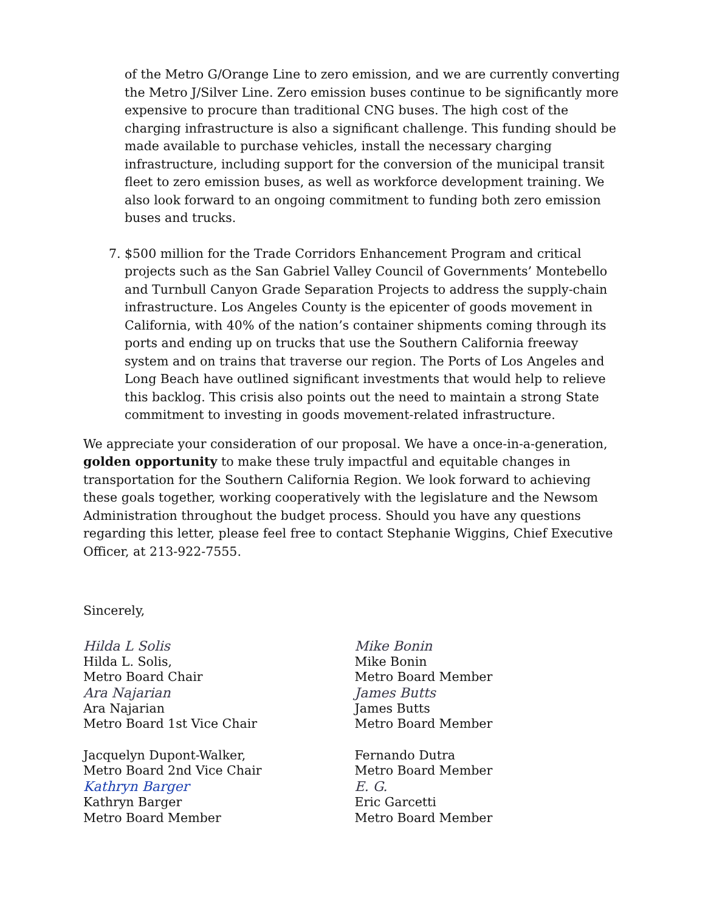of the Metro G/Orange Line to zero emission, and we are currently converting the Metro J/Silver Line. Zero emission buses continue to be significantly more expensive to procure than traditional CNG buses. The high cost of the charging infrastructure is also a significant challenge. This funding should be made available to purchase vehicles, install the necessary charging infrastructure, including support for the conversion of the municipal transit fleet to zero emission buses, as well as workforce development training. We also look forward to an ongoing commitment to funding both zero emission buses and trucks.
7. $500 million for the Trade Corridors Enhancement Program and critical projects such as the San Gabriel Valley Council of Governments’ Montebello and Turnbull Canyon Grade Separation Projects to address the supply-chain infrastructure. Los Angeles County is the epicenter of goods movement in California, with 40% of the nation’s container shipments coming through its ports and ending up on trucks that use the Southern California freeway system and on trains that traverse our region. The Ports of Los Angeles and Long Beach have outlined significant investments that would help to relieve this backlog. This crisis also points out the need to maintain a strong State commitment to investing in goods movement-related infrastructure.
We appreciate your consideration of our proposal. We have a once-in-a-generation, golden opportunity to make these truly impactful and equitable changes in transportation for the Southern California Region. We look forward to achieving these goals together, working cooperatively with the legislature and the Newsom Administration throughout the budget process. Should you have any questions regarding this letter, please feel free to contact Stephanie Wiggins, Chief Executive Officer, at 213-922-7555.
Sincerely,
Hilda L Solis
Hilda L. Solis,
Metro Board Chair
Ara Najarian
Ara Najarian
Metro Board 1st Vice Chair
Jacquelyn Dupont-Walker,
Metro Board 2nd Vice Chair
Kathryn Barger
Kathryn Barger
Metro Board Member
Mike Bonin
Mike Bonin
Metro Board Member
James Butts
James Butts
Metro Board Member
Fernando Dutra
Metro Board Member
E. G.
Eric Garcetti
Metro Board Member